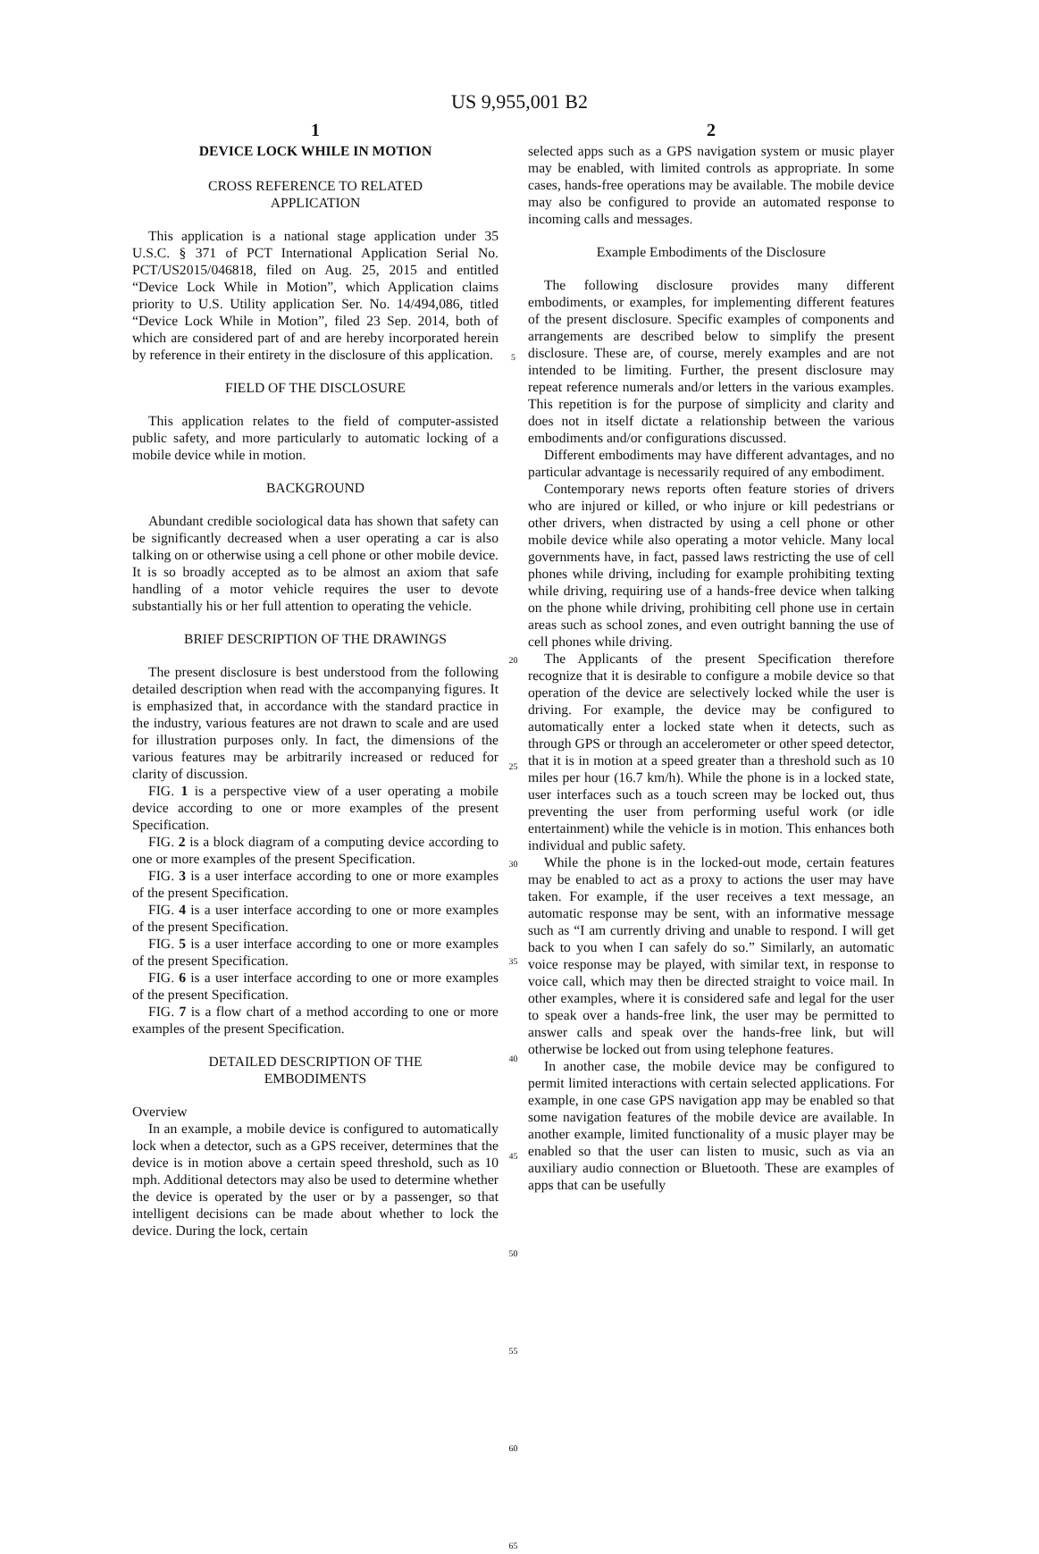US 9,955,001 B2
1
DEVICE LOCK WHILE IN MOTION
CROSS REFERENCE TO RELATED
APPLICATION
This application is a national stage application under 35 U.S.C. § 371 of PCT International Application Serial No. PCT/US2015/046818, filed on Aug. 25, 2015 and entitled “Device Lock While in Motion”, which Application claims priority to U.S. Utility application Ser. No. 14/494,086, titled “Device Lock While in Motion”, filed 23 Sep. 2014, both of which are considered part of and are hereby incorporated herein by reference in their entirety in the disclosure of this application.
FIELD OF THE DISCLOSURE
This application relates to the field of computer-assisted public safety, and more particularly to automatic locking of a mobile device while in motion.
BACKGROUND
Abundant credible sociological data has shown that safety can be significantly decreased when a user operating a car is also talking on or otherwise using a cell phone or other mobile device. It is so broadly accepted as to be almost an axiom that safe handling of a motor vehicle requires the user to devote substantially his or her full attention to operating the vehicle.
BRIEF DESCRIPTION OF THE DRAWINGS
The present disclosure is best understood from the following detailed description when read with the accompanying figures. It is emphasized that, in accordance with the standard practice in the industry, various features are not drawn to scale and are used for illustration purposes only. In fact, the dimensions of the various features may be arbitrarily increased or reduced for clarity of discussion.
FIG. 1 is a perspective view of a user operating a mobile device according to one or more examples of the present Specification.
FIG. 2 is a block diagram of a computing device according to one or more examples of the present Specification.
FIG. 3 is a user interface according to one or more examples of the present Specification.
FIG. 4 is a user interface according to one or more examples of the present Specification.
FIG. 5 is a user interface according to one or more examples of the present Specification.
FIG. 6 is a user interface according to one or more examples of the present Specification.
FIG. 7 is a flow chart of a method according to one or more examples of the present Specification.
DETAILED DESCRIPTION OF THE
EMBODIMENTS
Overview
In an example, a mobile device is configured to automatically lock when a detector, such as a GPS receiver, determines that the device is in motion above a certain speed threshold, such as 10 mph. Additional detectors may also be used to determine whether the device is operated by the user or by a passenger, so that intelligent decisions can be made about whether to lock the device. During the lock, certain
5
20
25
30
35
40
45
50
55
60
65
2
selected apps such as a GPS navigation system or music player may be enabled, with limited controls as appropriate. In some cases, hands-free operations may be available. The mobile device may also be configured to provide an automated response to incoming calls and messages.
Example Embodiments of the Disclosure
The following disclosure provides many different embodiments, or examples, for implementing different features of the present disclosure. Specific examples of components and arrangements are described below to simplify the present disclosure. These are, of course, merely examples and are not intended to be limiting. Further, the present disclosure may repeat reference numerals and/or letters in the various examples. This repetition is for the purpose of simplicity and clarity and does not in itself dictate a relationship between the various embodiments and/or configurations discussed.
Different embodiments may have different advantages, and no particular advantage is necessarily required of any embodiment.
Contemporary news reports often feature stories of drivers who are injured or killed, or who injure or kill pedestrians or other drivers, when distracted by using a cell phone or other mobile device while also operating a motor vehicle. Many local governments have, in fact, passed laws restricting the use of cell phones while driving, including for example prohibiting texting while driving, requiring use of a hands-free device when talking on the phone while driving, prohibiting cell phone use in certain areas such as school zones, and even outright banning the use of cell phones while driving.
The Applicants of the present Specification therefore recognize that it is desirable to configure a mobile device so that operation of the device are selectively locked while the user is driving. For example, the device may be configured to automatically enter a locked state when it detects, such as through GPS or through an accelerometer or other speed detector, that it is in motion at a speed greater than a threshold such as 10 miles per hour (16.7 km/h). While the phone is in a locked state, user interfaces such as a touch screen may be locked out, thus preventing the user from performing useful work (or idle entertainment) while the vehicle is in motion. This enhances both individual and public safety.
While the phone is in the locked-out mode, certain features may be enabled to act as a proxy to actions the user may have taken. For example, if the user receives a text message, an automatic response may be sent, with an informative message such as “I am currently driving and unable to respond. I will get back to you when I can safely do so.” Similarly, an automatic voice response may be played, with similar text, in response to voice call, which may then be directed straight to voice mail. In other examples, where it is considered safe and legal for the user to speak over a hands-free link, the user may be permitted to answer calls and speak over the hands-free link, but will otherwise be locked out from using telephone features.
In another case, the mobile device may be configured to permit limited interactions with certain selected applications. For example, in one case GPS navigation app may be enabled so that some navigation features of the mobile device are available. In another example, limited functionality of a music player may be enabled so that the user can listen to music, such as via an auxiliary audio connection or Bluetooth. These are examples of apps that can be usefully